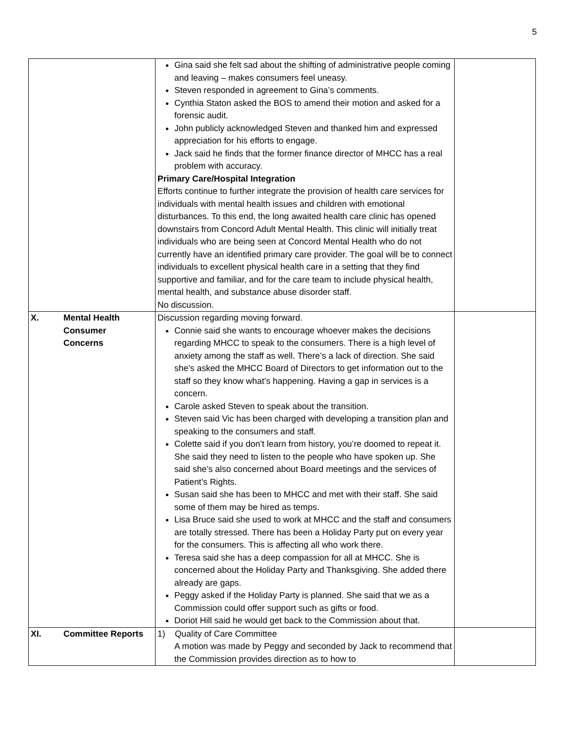5
| | Gina said she felt sad about the shifting of administrative people coming and leaving – makes consumers feel uneasy. Steven responded in agreement to Gina’s comments. Cynthia Staton asked the BOS to amend their motion and asked for a forensic audit. John publicly acknowledged Steven and thanked him and expressed appreciation for his efforts to engage. Jack said he finds that the former finance director of MHCC has a real problem with accuracy. Primary Care/Hospital Integration Efforts continue to further integrate the provision of health care services for individuals with mental health issues and children with emotional disturbances. To this end, the long awaited health care clinic has opened downstairs from Concord Adult Mental Health. This clinic will initially treat individuals who are being seen at Concord Mental Health who do not currently have an identified primary care provider. The goal will be to connect individuals to excellent physical health care in a setting that they find supportive and familiar, and for the care team to include physical health, mental health, and substance abuse disorder staff. No discussion. | |
| X. Mental Health Consumer Concerns | Discussion regarding moving forward. Connie said she wants to encourage whoever makes the decisions regarding MHCC to speak to the consumers. There is a high level of anxiety among the staff as well. There’s a lack of direction. She said she’s asked the MHCC Board of Directors to get information out to the staff so they know what’s happening. Having a gap in services is a concern. Carole asked Steven to speak about the transition. Steven said Vic has been charged with developing a transition plan and speaking to the consumers and staff. Colette said if you don’t learn from history, you’re doomed to repeat it. She said they need to listen to the people who have spoken up. She said she’s also concerned about Board meetings and the services of Patient’s Rights. Susan said she has been to MHCC and met with their staff. She said some of them may be hired as temps. Lisa Bruce said she used to work at MHCC and the staff and consumers are totally stressed. There has been a Holiday Party put on every year for the consumers. This is affecting all who work there. Teresa said she has a deep compassion for all at MHCC. She is concerned about the Holiday Party and Thanksgiving. She added there already are gaps. Peggy asked if the Holiday Party is planned. She said that we as a Commission could offer support such as gifts or food. Doriot Hill said he would get back to the Commission about that. | |
| XI. Committee Reports | 1) Quality of Care Committee A motion was made by Peggy and seconded by Jack to recommend that the Commission provides direction as to how to | |